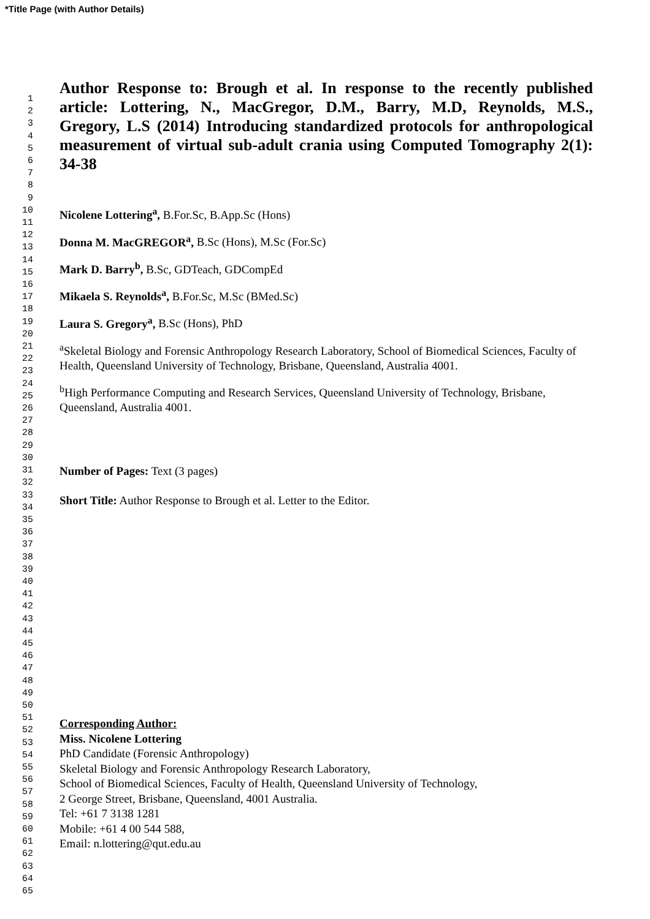*Title Page (with Author Details)
1
2
3
4
5
6
7
8
9
10
11
12
13
14
15
16
17
18
19
20
21
22
23
24
25
26
27
28
29
30
31
32
33
34
35
36
37
38
39
40
41
42
43
44
45
46
47
48
49
50
51
52
53
54
55
56
57
58
59
60
61
62
63
64
65
Author Response to: Brough et al. In response to the recently published article: Lottering, N., MacGregor, D.M., Barry, M.D, Reynolds, M.S., Gregory, L.S (2014) Introducing standardized protocols for anthropological measurement of virtual sub-adult crania using Computed Tomography 2(1): 34-38
Nicolene Lottering<sup>a</sup>, B.For.Sc, B.App.Sc (Hons)
Donna M. MacGREGOR<sup>a</sup>, B.Sc (Hons), M.Sc (For.Sc)
Mark D. Barry<sup>b</sup>, B.Sc, GDTeach, GDCompEd
Mikaela S. Reynolds<sup>a</sup>, B.For.Sc, M.Sc (BMed.Sc)
Laura S. Gregory<sup>a</sup>, B.Sc (Hons), PhD
<sup>a</sup> Skeletal Biology and Forensic Anthropology Research Laboratory, School of Biomedical Sciences, Faculty of Health, Queensland University of Technology, Brisbane, Queensland, Australia 4001.
<sup>b</sup> High Performance Computing and Research Services, Queensland University of Technology, Brisbane, Queensland, Australia 4001.
Number of Pages: Text (3 pages)
Short Title: Author Response to Brough et al. Letter to the Editor.
Corresponding Author:
Miss. Nicolene Lottering
PhD Candidate (Forensic Anthropology)
Skeletal Biology and Forensic Anthropology Research Laboratory,
School of Biomedical Sciences, Faculty of Health, Queensland University of Technology,
2 George Street, Brisbane, Queensland, 4001 Australia.
Tel: +61 7 3138 1281
Mobile: +61 4 00 544 588,
Email: n.lottering@qut.edu.au